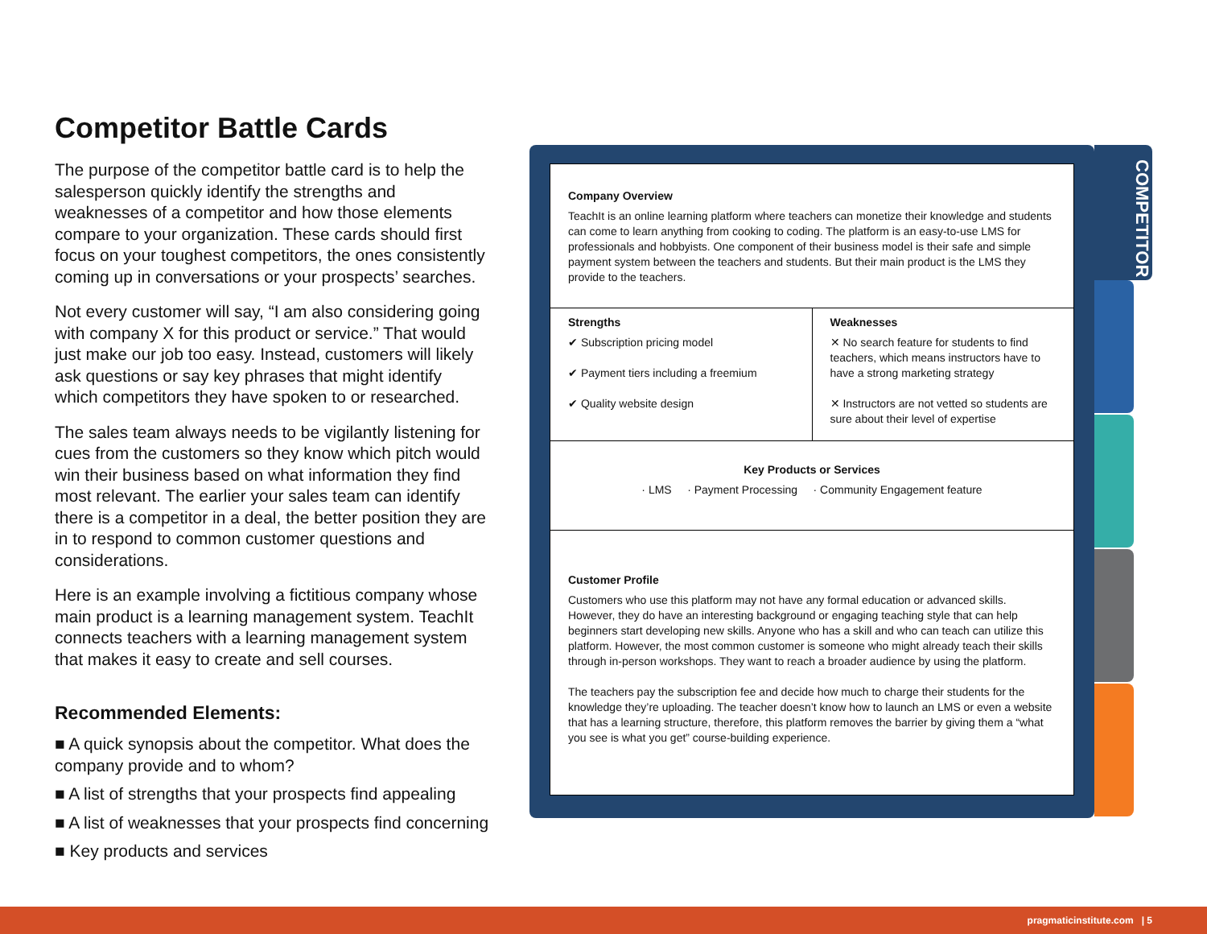Competitor Battle Cards
The purpose of the competitor battle card is to help the salesperson quickly identify the strengths and weaknesses of a competitor and how those elements compare to your organization. These cards should first focus on your toughest competitors, the ones consistently coming up in conversations or your prospects’ searches.
Not every customer will say, “I am also considering going with company X for this product or service.” That would just make our job too easy. Instead, customers will likely ask questions or say key phrases that might identify which competitors they have spoken to or researched.
The sales team always needs to be vigilantly listening for cues from the customers so they know which pitch would win their business based on what information they find most relevant. The earlier your sales team can identify there is a competitor in a deal, the better position they are in to respond to common customer questions and considerations.
Here is an example involving a fictitious company whose main product is a learning management system. TeachIt connects teachers with a learning management system that makes it easy to create and sell courses.
Recommended Elements:
■ A quick synopsis about the competitor. What does the company provide and to whom?
■ A list of strengths that your prospects find appealing
■ A list of weaknesses that your prospects find concerning
■ Key products and services
Company Overview
TeachIt is an online learning platform where teachers can monetize their knowledge and students can come to learn anything from cooking to coding. The platform is an easy-to-use LMS for professionals and hobbyists. One component of their business model is their safe and simple payment system between the teachers and students. But their main product is the LMS they provide to the teachers.
Strengths
✔ Subscription pricing model
✔ Payment tiers including a freemium
✔ Quality website design
Weaknesses
✕ No search feature for students to find teachers, which means instructors have to have a strong marketing strategy
✕ Instructors are not vetted so students are sure about their level of expertise
Key Products or Services
· LMS · Payment Processing · Community Engagement feature
Customer Profile
Customers who use this platform may not have any formal education or advanced skills. However, they do have an interesting background or engaging teaching style that can help beginners start developing new skills. Anyone who has a skill and who can teach can utilize this platform. However, the most common customer is someone who might already teach their skills through in-person workshops. They want to reach a broader audience by using the platform.
The teachers pay the subscription fee and decide how much to charge their students for the knowledge they’re uploading. The teacher doesn’t know how to launch an LMS or even a website that has a learning structure, therefore, this platform removes the barrier by giving them a “what you see is what you get” course-building experience.
COMPETITOR
pragmaticinstitute.com | 5